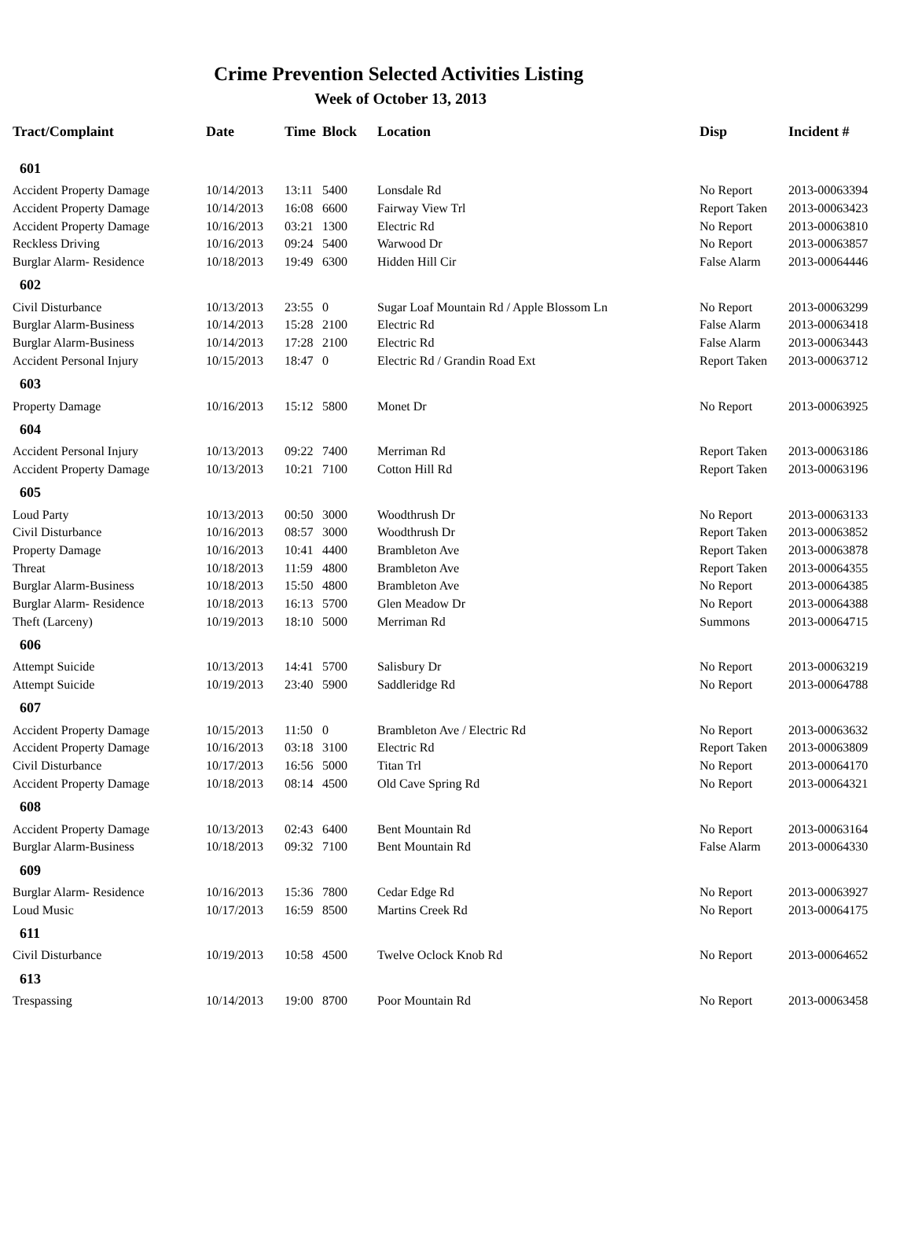Crime Prevention Selected Activities Listing
Week of October 13, 2013
| Tract/Complaint | Date | Time | Block | Location | Disp | Incident # |
| --- | --- | --- | --- | --- | --- | --- |
| 601 | | | | | | |
| Accident Property Damage | 10/14/2013 | 13:11 | 5400 | Lonsdale Rd | No Report | 2013-00063394 |
| Accident Property Damage | 10/14/2013 | 16:08 | 6600 | Fairway View Trl | Report Taken | 2013-00063423 |
| Accident Property Damage | 10/16/2013 | 03:21 | 1300 | Electric Rd | No Report | 2013-00063810 |
| Reckless Driving | 10/16/2013 | 09:24 | 5400 | Warwood Dr | No Report | 2013-00063857 |
| Burglar Alarm- Residence | 10/18/2013 | 19:49 | 6300 | Hidden Hill Cir | False Alarm | 2013-00064446 |
| 602 | | | | | | |
| Civil Disturbance | 10/13/2013 | 23:55 | 0 | Sugar Loaf Mountain Rd / Apple Blossom Ln | No Report | 2013-00063299 |
| Burglar Alarm-Business | 10/14/2013 | 15:28 | 2100 | Electric Rd | False Alarm | 2013-00063418 |
| Burglar Alarm-Business | 10/14/2013 | 17:28 | 2100 | Electric Rd | False Alarm | 2013-00063443 |
| Accident Personal Injury | 10/15/2013 | 18:47 | 0 | Electric Rd / Grandin Road Ext | Report Taken | 2013-00063712 |
| 603 | | | | | | |
| Property Damage | 10/16/2013 | 15:12 | 5800 | Monet Dr | No Report | 2013-00063925 |
| 604 | | | | | | |
| Accident Personal Injury | 10/13/2013 | 09:22 | 7400 | Merriman Rd | Report Taken | 2013-00063186 |
| Accident Property Damage | 10/13/2013 | 10:21 | 7100 | Cotton Hill Rd | Report Taken | 2013-00063196 |
| 605 | | | | | | |
| Loud Party | 10/13/2013 | 00:50 | 3000 | Woodthrush Dr | No Report | 2013-00063133 |
| Civil Disturbance | 10/16/2013 | 08:57 | 3000 | Woodthrush Dr | Report Taken | 2013-00063852 |
| Property Damage | 10/16/2013 | 10:41 | 4400 | Brambleton Ave | Report Taken | 2013-00063878 |
| Threat | 10/18/2013 | 11:59 | 4800 | Brambleton Ave | Report Taken | 2013-00064355 |
| Burglar Alarm-Business | 10/18/2013 | 15:50 | 4800 | Brambleton Ave | No Report | 2013-00064385 |
| Burglar Alarm- Residence | 10/18/2013 | 16:13 | 5700 | Glen Meadow Dr | No Report | 2013-00064388 |
| Theft (Larceny) | 10/19/2013 | 18:10 | 5000 | Merriman Rd | Summons | 2013-00064715 |
| 606 | | | | | | |
| Attempt Suicide | 10/13/2013 | 14:41 | 5700 | Salisbury Dr | No Report | 2013-00063219 |
| Attempt Suicide | 10/19/2013 | 23:40 | 5900 | Saddleridge Rd | No Report | 2013-00064788 |
| 607 | | | | | | |
| Accident Property Damage | 10/15/2013 | 11:50 | 0 | Brambleton Ave / Electric Rd | No Report | 2013-00063632 |
| Accident Property Damage | 10/16/2013 | 03:18 | 3100 | Electric Rd | Report Taken | 2013-00063809 |
| Civil Disturbance | 10/17/2013 | 16:56 | 5000 | Titan Trl | No Report | 2013-00064170 |
| Accident Property Damage | 10/18/2013 | 08:14 | 4500 | Old Cave Spring Rd | No Report | 2013-00064321 |
| 608 | | | | | | |
| Accident Property Damage | 10/13/2013 | 02:43 | 6400 | Bent Mountain Rd | No Report | 2013-00063164 |
| Burglar Alarm-Business | 10/18/2013 | 09:32 | 7100 | Bent Mountain Rd | False Alarm | 2013-00064330 |
| 609 | | | | | | |
| Burglar Alarm- Residence | 10/16/2013 | 15:36 | 7800 | Cedar Edge Rd | No Report | 2013-00063927 |
| Loud Music | 10/17/2013 | 16:59 | 8500 | Martins Creek Rd | No Report | 2013-00064175 |
| 611 | | | | | | |
| Civil Disturbance | 10/19/2013 | 10:58 | 4500 | Twelve Oclock Knob Rd | No Report | 2013-00064652 |
| 613 | | | | | | |
| Trespassing | 10/14/2013 | 19:00 | 8700 | Poor Mountain Rd | No Report | 2013-00063458 |